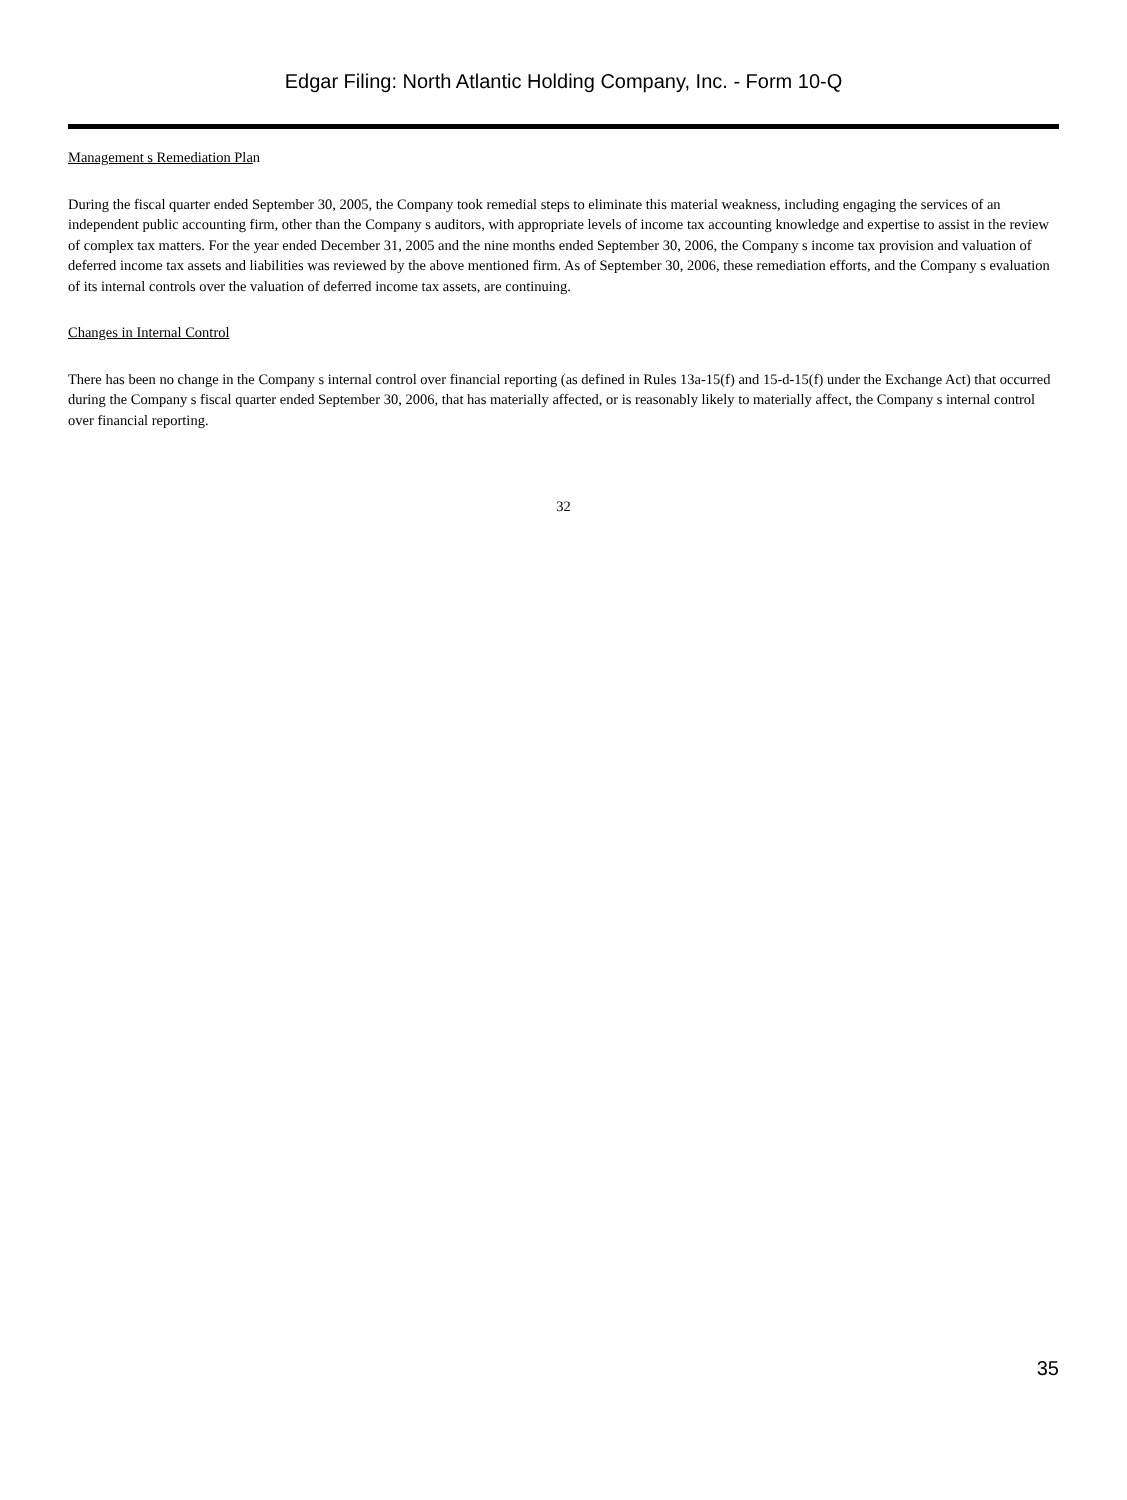Edgar Filing: North Atlantic Holding Company, Inc. - Form 10-Q
Management s Remediation Plan
During the fiscal quarter ended September 30, 2005, the Company took remedial steps to eliminate this material weakness, including engaging the services of an independent public accounting firm, other than the Company s auditors, with appropriate levels of income tax accounting knowledge and expertise to assist in the review of complex tax matters. For the year ended December 31, 2005 and the nine months ended September 30, 2006, the Company s income tax provision and valuation of deferred income tax assets and liabilities was reviewed by the above mentioned firm. As of September 30, 2006, these remediation efforts, and the Company s evaluation of its internal controls over the valuation of deferred income tax assets, are continuing.
Changes in Internal Control
There has been no change in the Company s internal control over financial reporting (as defined in Rules 13a-15(f) and 15-d-15(f) under the Exchange Act) that occurred during the Company s fiscal quarter ended September 30, 2006, that has materially affected, or is reasonably likely to materially affect, the Company s internal control over financial reporting.
32
35